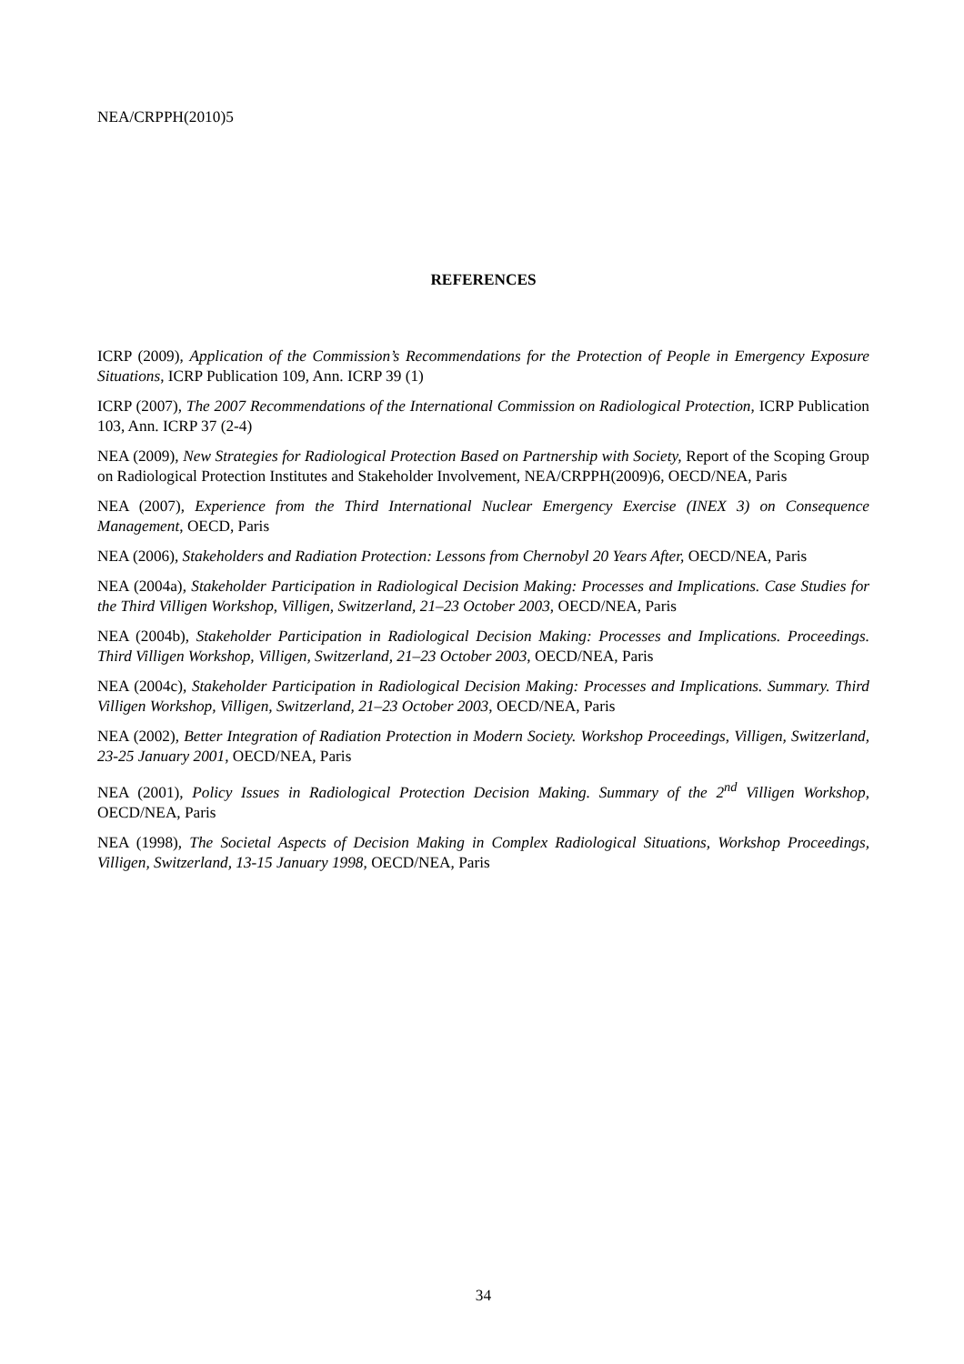NEA/CRPPH(2010)5
REFERENCES
ICRP (2009), Application of the Commission’s Recommendations for the Protection of People in Emergency Exposure Situations, ICRP Publication 109, Ann. ICRP 39 (1)
ICRP (2007), The 2007 Recommendations of the International Commission on Radiological Protection, ICRP Publication 103, Ann. ICRP 37 (2-4)
NEA (2009), New Strategies for Radiological Protection Based on Partnership with Society, Report of the Scoping Group on Radiological Protection Institutes and Stakeholder Involvement, NEA/CRPPH(2009)6, OECD/NEA, Paris
NEA (2007), Experience from the Third International Nuclear Emergency Exercise (INEX 3) on Consequence Management, OECD, Paris
NEA (2006), Stakeholders and Radiation Protection: Lessons from Chernobyl 20 Years After, OECD/NEA, Paris
NEA (2004a), Stakeholder Participation in Radiological Decision Making: Processes and Implications. Case Studies for the Third Villigen Workshop, Villigen, Switzerland, 21–23 October 2003, OECD/NEA, Paris
NEA (2004b), Stakeholder Participation in Radiological Decision Making: Processes and Implications. Proceedings. Third Villigen Workshop, Villigen, Switzerland, 21–23 October 2003, OECD/NEA, Paris
NEA (2004c), Stakeholder Participation in Radiological Decision Making: Processes and Implications. Summary. Third Villigen Workshop, Villigen, Switzerland, 21–23 October 2003, OECD/NEA, Paris
NEA (2002), Better Integration of Radiation Protection in Modern Society. Workshop Proceedings, Villigen, Switzerland, 23-25 January 2001, OECD/NEA, Paris
NEA (2001), Policy Issues in Radiological Protection Decision Making. Summary of the 2<sup>nd</sup> Villigen Workshop, OECD/NEA, Paris
NEA (1998), The Societal Aspects of Decision Making in Complex Radiological Situations, Workshop Proceedings, Villigen, Switzerland, 13-15 January 1998, OECD/NEA, Paris
34